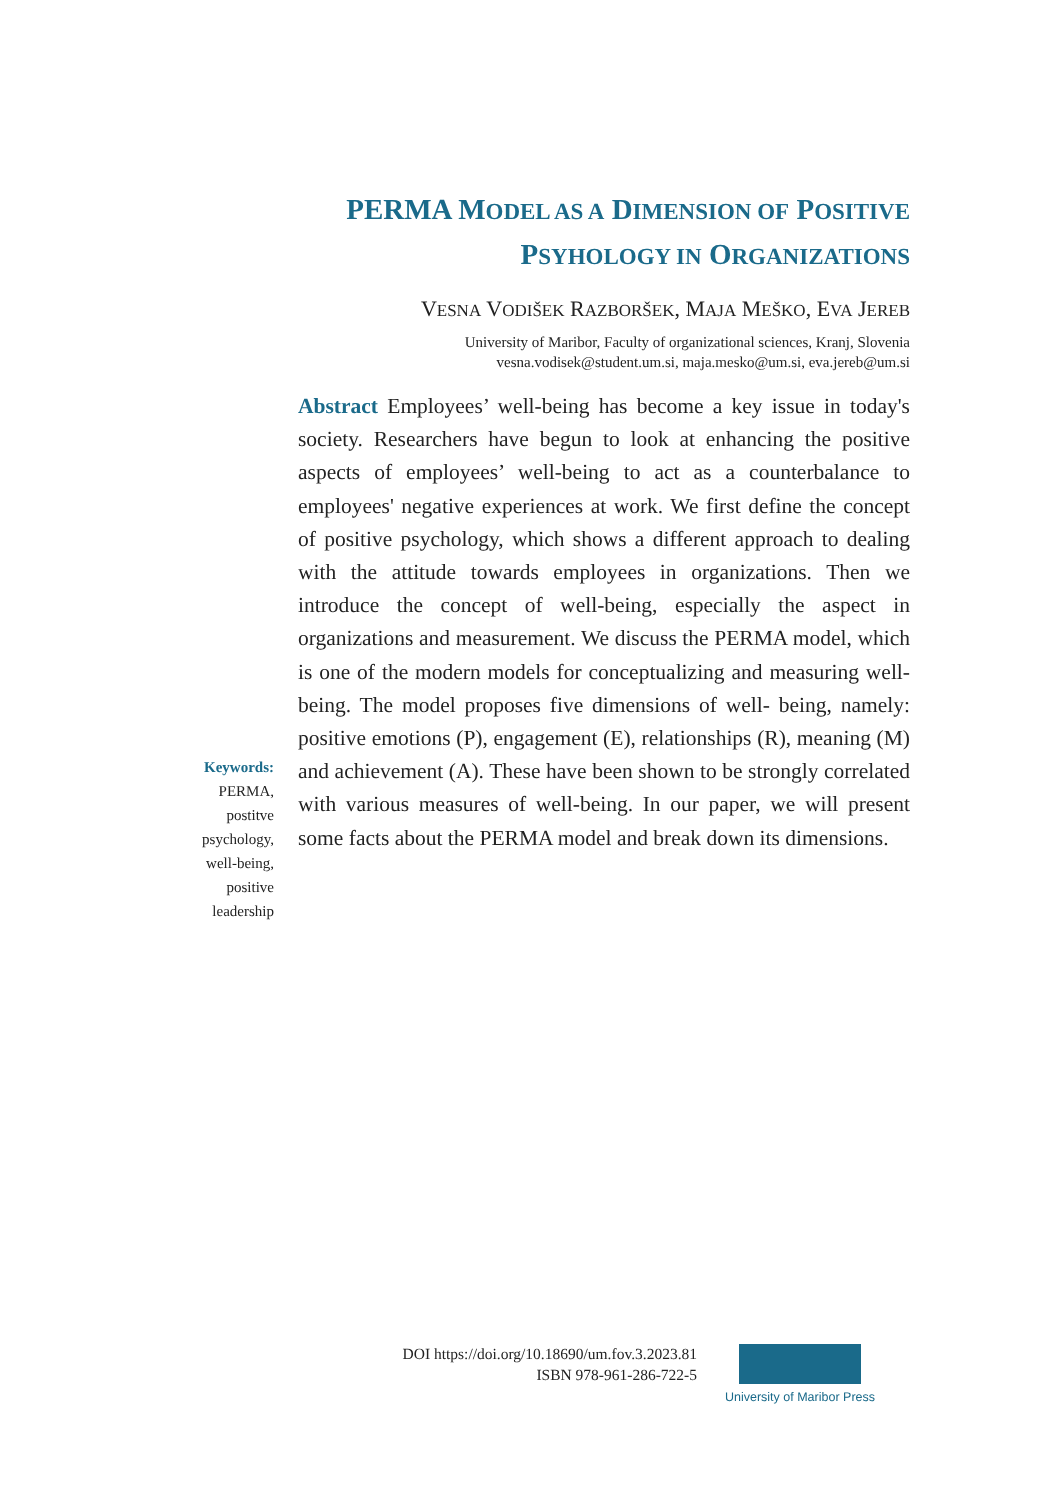PERMA MODEL AS A DIMENSION OF POSITIVE
PSYHOLOGY IN ORGANIZATIONS
VESNA VODIŠEK RAZBORŠEK, MAJA MEŠKO, EVA JEREB
University of Maribor, Faculty of organizational sciences, Kranj, Slovenia
vesna.vodisek@student.um.si, maja.mesko@um.si, eva.jereb@um.si
Abstract Employees’ well-being has become a key issue in today's society. Researchers have begun to look at enhancing the positive aspects of employees’ well-being to act as a counterbalance to employees' negative experiences at work. We first define the concept of positive psychology, which shows a different approach to dealing with the attitude towards employees in organizations. Then we introduce the concept of well-being, especially the aspect in organizations and measurement. We discuss the PERMA model, which is one of the modern models for conceptualizing and measuring well-being. The model proposes five dimensions of well- being, namely: positive emotions (P), engagement (E), relationships (R), meaning (M) and achievement (A). These have been shown to be strongly correlated with various measures of well-being. In our paper, we will present some facts about the PERMA model and break down its dimensions.
Keywords:
PERMA,
postitve
psychology,
well-being,
positive
leadership
DOI https://doi.org/10.18690/um.fov.3.2023.81
ISBN 978-961-286-722-5
University of Maribor Press